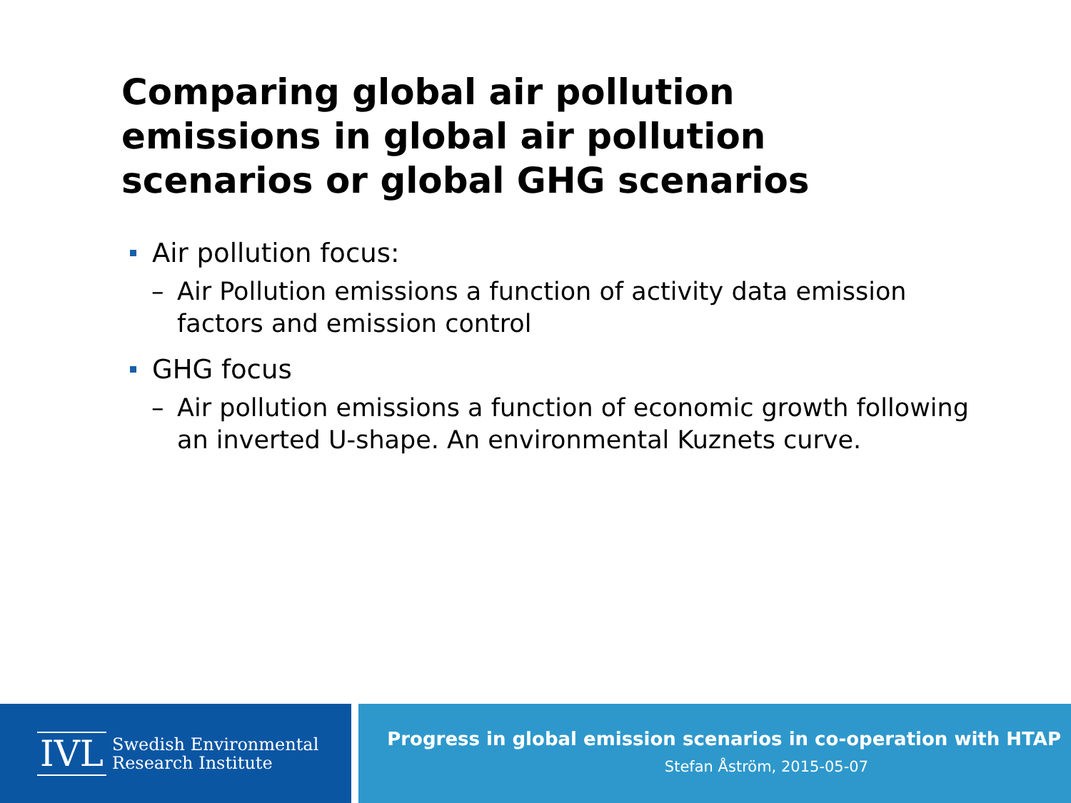Comparing global air pollution
emissions in global air pollution
scenarios or global GHG scenarios
Air pollution focus:
– Air Pollution emissions a function of activity data emission factors and emission control
GHG focus
– Air pollution emissions a function of economic growth following an inverted U-shape. An environmental Kuznets curve.
IVL Swedish Environmental
Research Institute
Progress in global emission scenarios in co-operation with HTAP
Stefan Åström, 2015-05-07